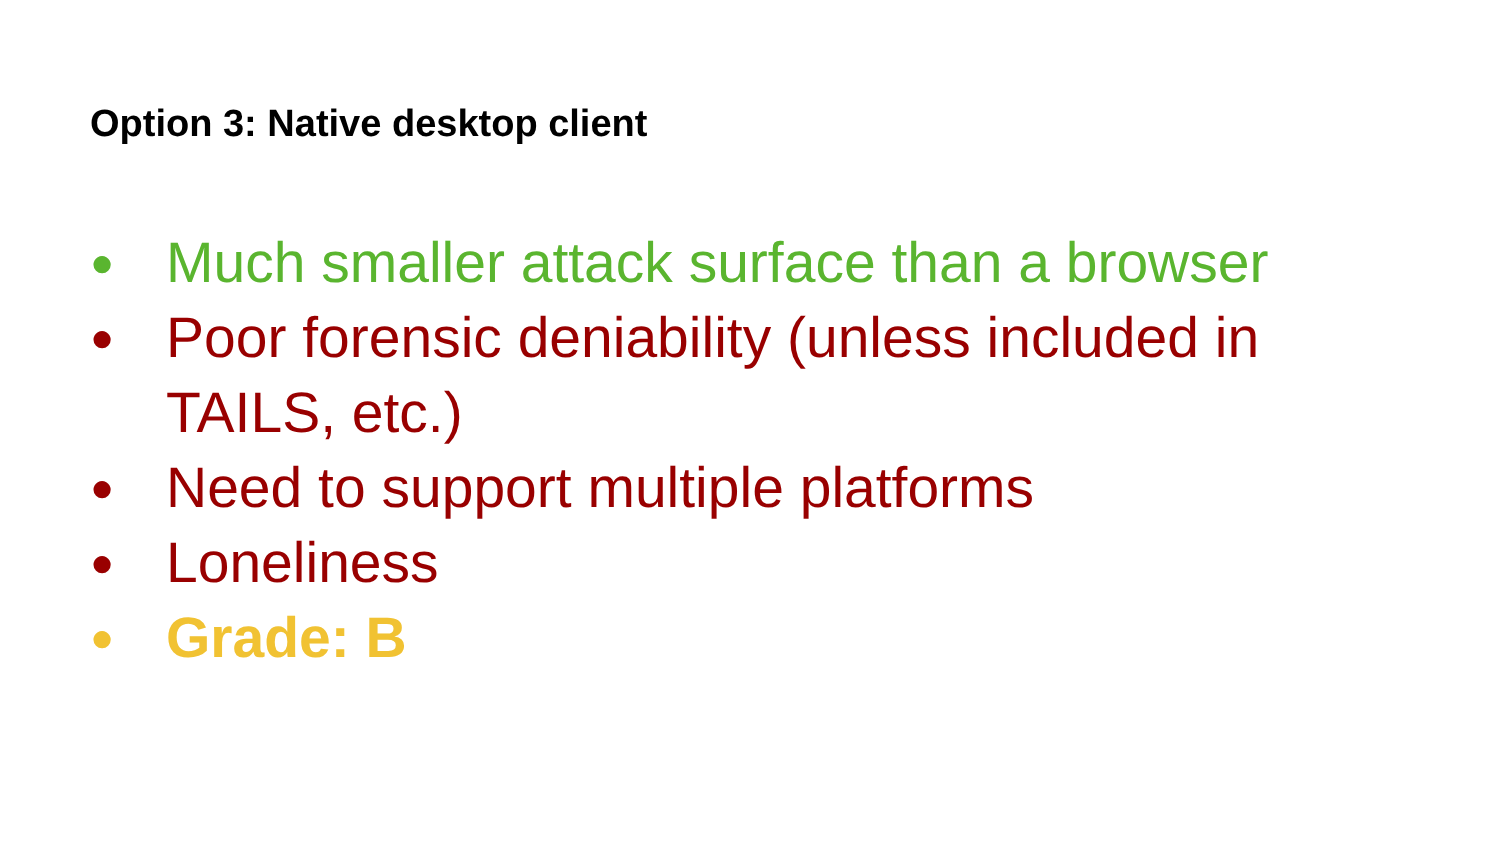Option 3: Native desktop client
● Much smaller attack surface than a browser
● Poor forensic deniability (unless included in TAILS, etc.)
● Need to support multiple platforms
● Loneliness
● Grade: B